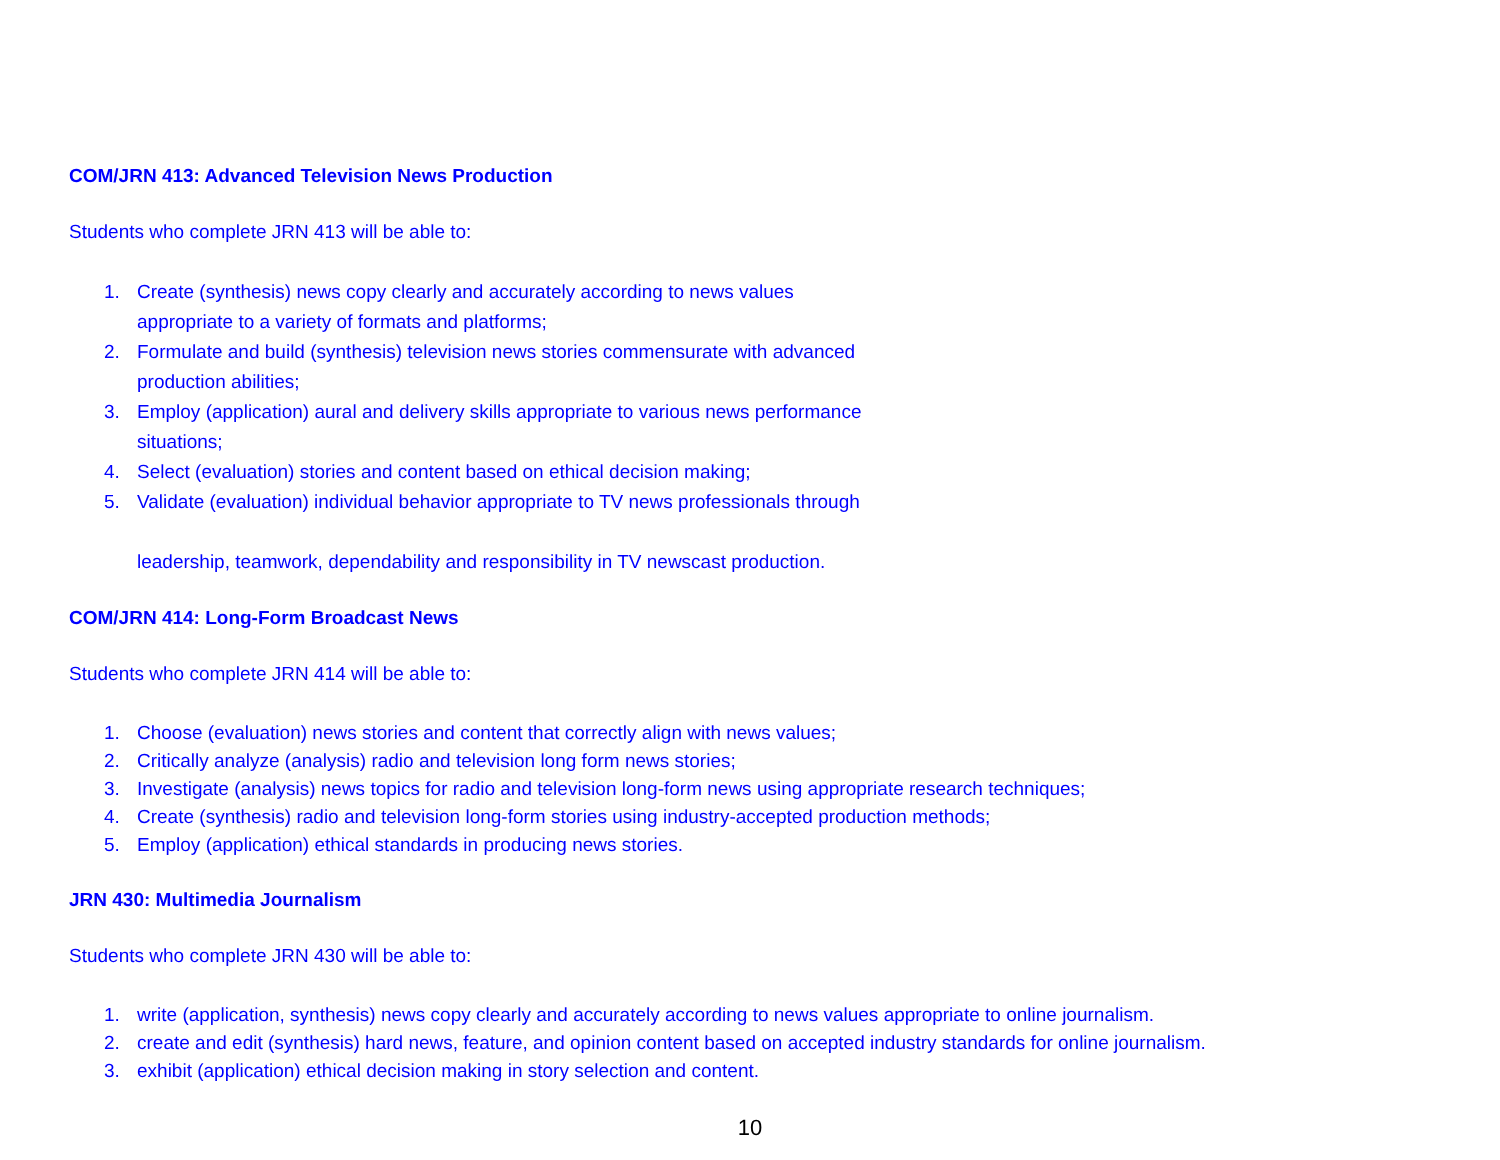COM/JRN 413: Advanced Television News Production
Students who complete JRN 413 will be able to:
1. Create (synthesis) news copy clearly and accurately according to news values
appropriate to a variety of formats and platforms;
2. Formulate and build (synthesis) television news stories commensurate with advanced
production abilities;
3. Employ (application) aural and delivery skills appropriate to various news performance
situations;
4. Select (evaluation) stories and content based on ethical decision making;
5. Validate (evaluation) individual behavior appropriate to TV news professionals through
leadership, teamwork, dependability and responsibility in TV newscast production.
COM/JRN 414: Long-Form Broadcast News
Students who complete JRN 414 will be able to:
1. Choose (evaluation) news stories and content that correctly align with news values;
2. Critically analyze (analysis) radio and television long form news stories;
3. Investigate (analysis) news topics for radio and television long-form news using appropriate research techniques;
4. Create (synthesis) radio and television long-form stories using industry-accepted production methods;
5. Employ (application) ethical standards in producing news stories.
JRN 430: Multimedia Journalism
Students who complete JRN 430 will be able to:
1. write (application, synthesis) news copy clearly and accurately according to news values appropriate to online journalism.
2. create and edit (synthesis) hard news, feature, and opinion content based on accepted industry standards for online journalism.
3. exhibit (application) ethical decision making in story selection and content.
10